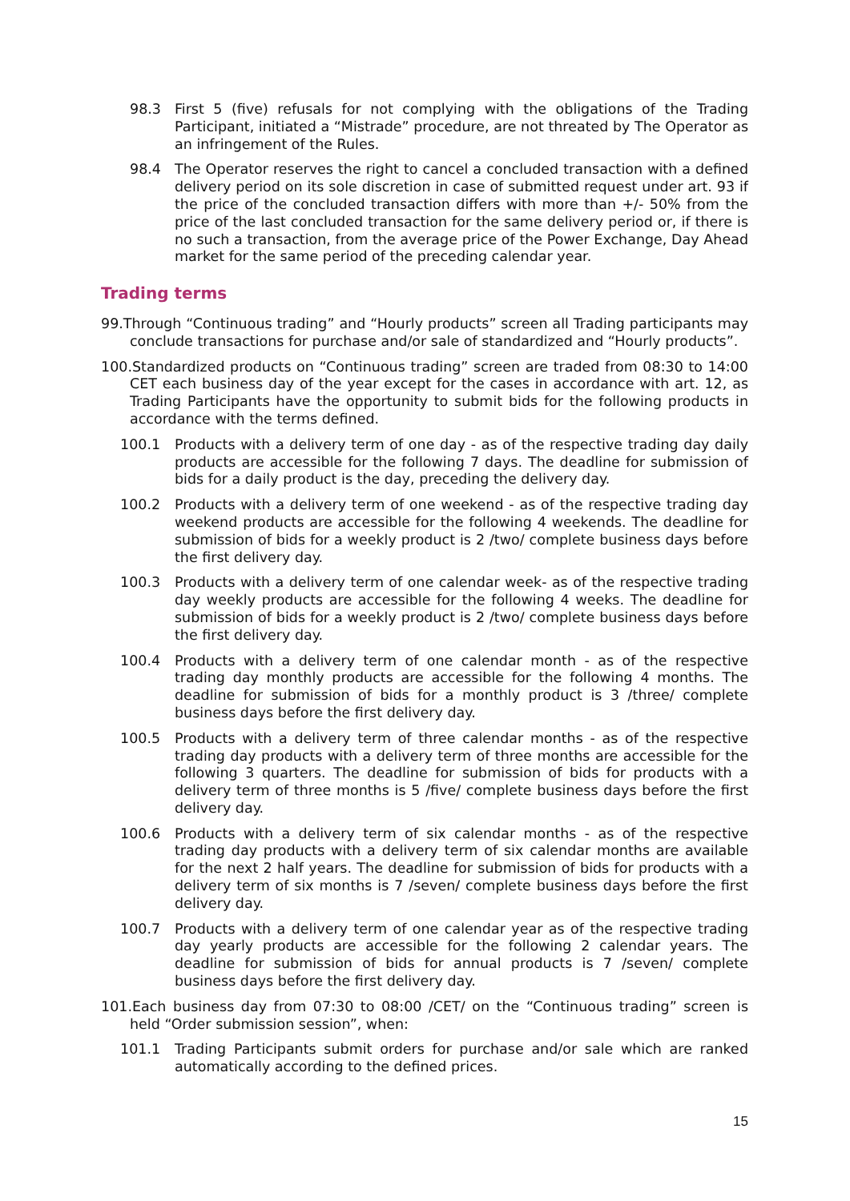98.3 First 5 (five) refusals for not complying with the obligations of the Trading Participant, initiated a “Mistrade” procedure, are not threated by The Operator as an infringement of the Rules.
98.4 The Operator reserves the right to cancel a concluded transaction with a defined delivery period on its sole discretion in case of submitted request under art. 93 if the price of the concluded transaction differs with more than +/- 50% from the price of the last concluded transaction for the same delivery period or, if there is no such a transaction, from the average price of the Power Exchange, Day Ahead market for the same period of the preceding calendar year.
Trading terms
99.Through “Continuous trading” and “Hourly products” screen all Trading participants may conclude transactions for purchase and/or sale of standardized and “Hourly products”.
100.Standardized products on “Continuous trading” screen are traded from 08:30 to 14:00 CET each business day of the year except for the cases in accordance with art. 12, as Trading Participants have the opportunity to submit bids for the following products in accordance with the terms defined.
100.1 Products with a delivery term of one day - as of the respective trading day daily products are accessible for the following 7 days. The deadline for submission of bids for a daily product is the day, preceding the delivery day.
100.2 Products with a delivery term of one weekend - as of the respective trading day weekend products are accessible for the following 4 weekends. The deadline for submission of bids for a weekly product is 2 /two/ complete business days before the first delivery day.
100.3 Products with a delivery term of one calendar week- as of the respective trading day weekly products are accessible for the following 4 weeks. The deadline for submission of bids for a weekly product is 2 /two/ complete business days before the first delivery day.
100.4 Products with a delivery term of one calendar month - as of the respective trading day monthly products are accessible for the following 4 months. The deadline for submission of bids for a monthly product is 3 /three/ complete business days before the first delivery day.
100.5 Products with a delivery term of three calendar months - as of the respective trading day products with a delivery term of three months are accessible for the following 3 quarters. The deadline for submission of bids for products with a delivery term of three months is 5 /five/ complete business days before the first delivery day.
100.6 Products with a delivery term of six calendar months - as of the respective trading day products with a delivery term of six calendar months are available for the next 2 half years. The deadline for submission of bids for products with a delivery term of six months is 7 /seven/ complete business days before the first delivery day.
100.7 Products with a delivery term of one calendar year as of the respective trading day yearly products are accessible for the following 2 calendar years. The deadline for submission of bids for annual products is 7 /seven/ complete business days before the first delivery day.
101.Each business day from 07:30 to 08:00 /CET/ on the “Continuous trading” screen is held “Order submission session”, when:
101.1 Trading Participants submit orders for purchase and/or sale which are ranked automatically according to the defined prices.
15